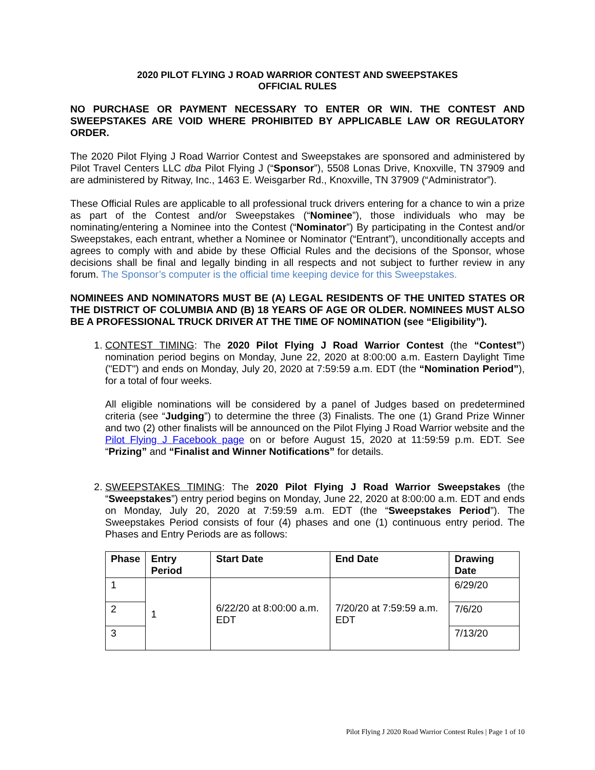2020 PILOT FLYING J ROAD WARRIOR CONTEST AND SWEEPSTAKES
OFFICIAL RULES
NO PURCHASE OR PAYMENT NECESSARY TO ENTER OR WIN. THE CONTEST AND SWEEPSTAKES ARE VOID WHERE PROHIBITED BY APPLICABLE LAW OR REGULATORY ORDER.
The 2020 Pilot Flying J Road Warrior Contest and Sweepstakes are sponsored and administered by Pilot Travel Centers LLC dba Pilot Flying J (“Sponsor”), 5508 Lonas Drive, Knoxville, TN 37909 and are administered by Ritway, Inc., 1463 E. Weisgarber Rd., Knoxville, TN 37909 (“Administrator”).
These Official Rules are applicable to all professional truck drivers entering for a chance to win a prize as part of the Contest and/or Sweepstakes (“Nominee”), those individuals who may be nominating/entering a Nominee into the Contest (“Nominator”) By participating in the Contest and/or Sweepstakes, each entrant, whether a Nominee or Nominator (“Entrant”), unconditionally accepts and agrees to comply with and abide by these Official Rules and the decisions of the Sponsor, whose decisions shall be final and legally binding in all respects and not subject to further review in any forum. The Sponsor’s computer is the official time keeping device for this Sweepstakes.
NOMINEES AND NOMINATORS MUST BE (A) LEGAL RESIDENTS OF THE UNITED STATES OR THE DISTRICT OF COLUMBIA AND (B) 18 YEARS OF AGE OR OLDER. NOMINEES MUST ALSO BE A PROFESSIONAL TRUCK DRIVER AT THE TIME OF NOMINATION (see “Eligibility”).
1. CONTEST TIMING: The 2020 Pilot Flying J Road Warrior Contest (the “Contest”) nomination period begins on Monday, June 22, 2020 at 8:00:00 a.m. Eastern Daylight Time ("EDT") and ends on Monday, July 20, 2020 at 7:59:59 a.m. EDT (the “Nomination Period”), for a total of four weeks.
All eligible nominations will be considered by a panel of Judges based on predetermined criteria (see “Judging”) to determine the three (3) Finalists. The one (1) Grand Prize Winner and two (2) other finalists will be announced on the Pilot Flying J Road Warrior website and the Pilot Flying J Facebook page on or before August 15, 2020 at 11:59:59 p.m. EDT. See “Prizing” and “Finalist and Winner Notifications” for details.
2. SWEEPSTAKES TIMING: The 2020 Pilot Flying J Road Warrior Sweepstakes (the “Sweepstakes”) entry period begins on Monday, June 22, 2020 at 8:00:00 a.m. EDT and ends on Monday, July 20, 2020 at 7:59:59 a.m. EDT (the “Sweepstakes Period”). The Sweepstakes Period consists of four (4) phases and one (1) continuous entry period. The Phases and Entry Periods are as follows:
| Phase | Entry Period | Start Date | End Date | Drawing Date |
| --- | --- | --- | --- | --- |
| 1 | 1 | 6/22/20 at 8:00:00 a.m. EDT | 7/20/20 at 7:59:59 a.m. EDT | 6/29/20 |
| 2 | | | | 7/6/20 |
| 3 | | | | 7/13/20 |
Pilot Flying J 2020 Road Warrior Contest Rules | Page 1 of 10